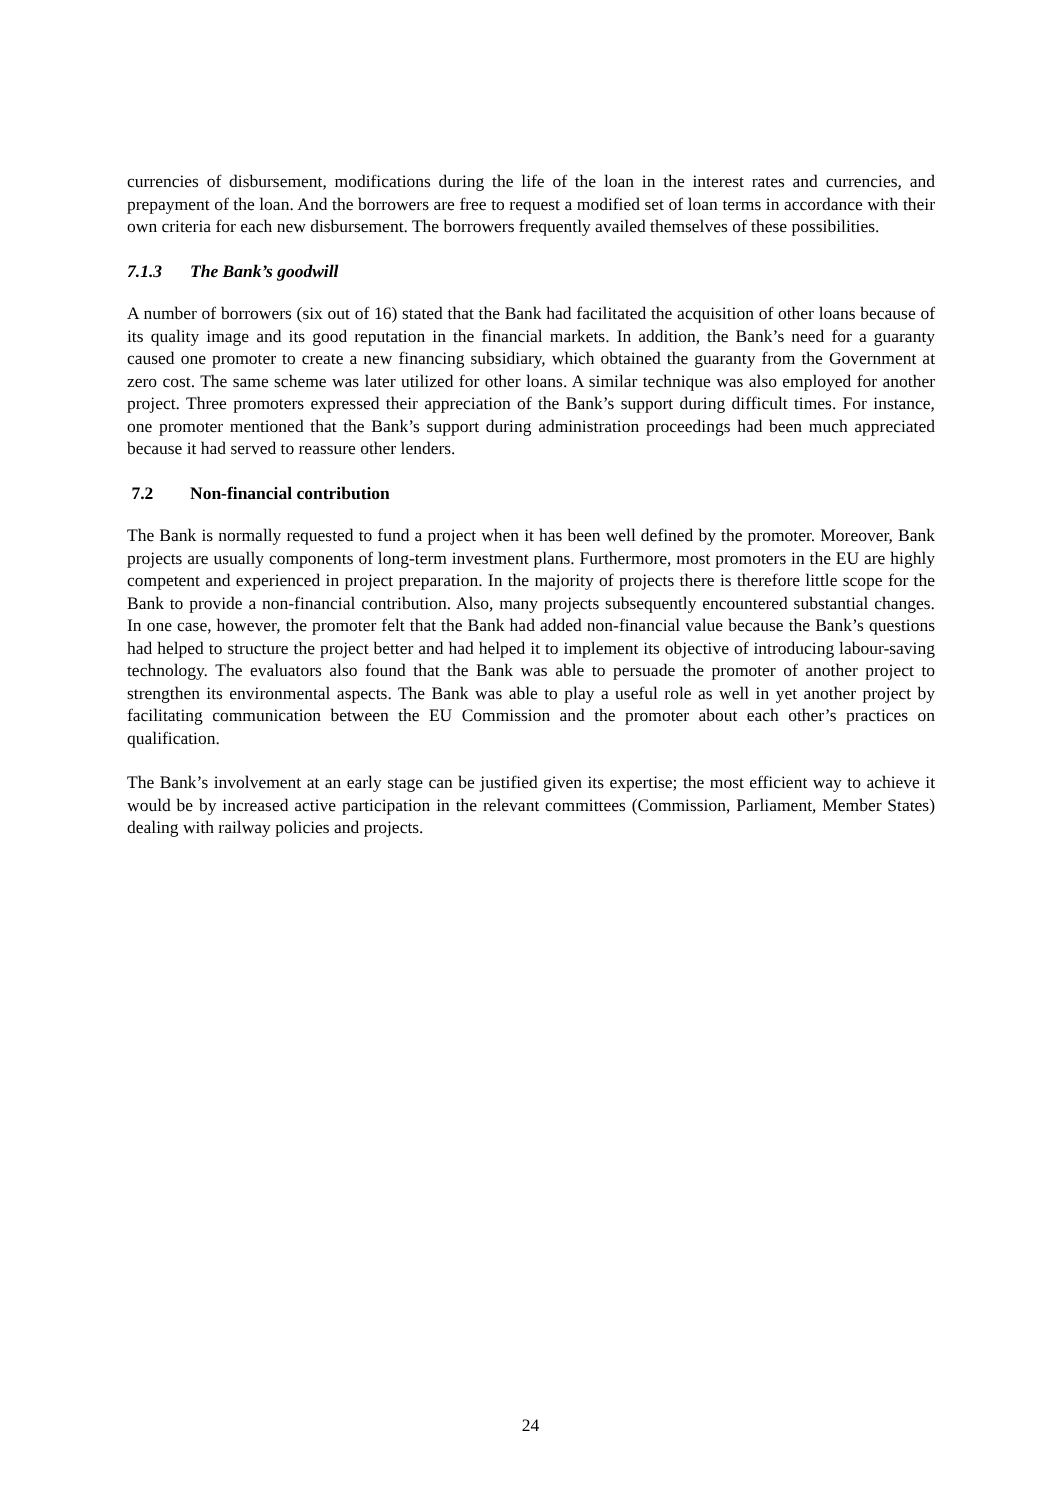currencies of disbursement, modifications during the life of the loan in the interest rates and currencies, and prepayment of the loan. And the borrowers are free to request a modified set of loan terms in accordance with their own criteria for each new disbursement. The borrowers frequently availed themselves of these possibilities.
7.1.3 The Bank’s goodwill
A number of borrowers (six out of 16) stated that the Bank had facilitated the acquisition of other loans because of its quality image and its good reputation in the financial markets. In addition, the Bank’s need for a guaranty caused one promoter to create a new financing subsidiary, which obtained the guaranty from the Government at zero cost. The same scheme was later utilized for other loans. A similar technique was also employed for another project. Three promoters expressed their appreciation of the Bank’s support during difficult times. For instance, one promoter mentioned that the Bank’s support during administration proceedings had been much appreciated because it had served to reassure other lenders.
7.2 Non-financial contribution
The Bank is normally requested to fund a project when it has been well defined by the promoter. Moreover, Bank projects are usually components of long-term investment plans. Furthermore, most promoters in the EU are highly competent and experienced in project preparation. In the majority of projects there is therefore little scope for the Bank to provide a non-financial contribution. Also, many projects subsequently encountered substantial changes. In one case, however, the promoter felt that the Bank had added non-financial value because the Bank’s questions had helped to structure the project better and had helped it to implement its objective of introducing labour-saving technology. The evaluators also found that the Bank was able to persuade the promoter of another project to strengthen its environmental aspects. The Bank was able to play a useful role as well in yet another project by facilitating communication between the EU Commission and the promoter about each other’s practices on qualification.
The Bank’s involvement at an early stage can be justified given its expertise; the most efficient way to achieve it would be by increased active participation in the relevant committees (Commission, Parliament, Member States) dealing with railway policies and projects.
24